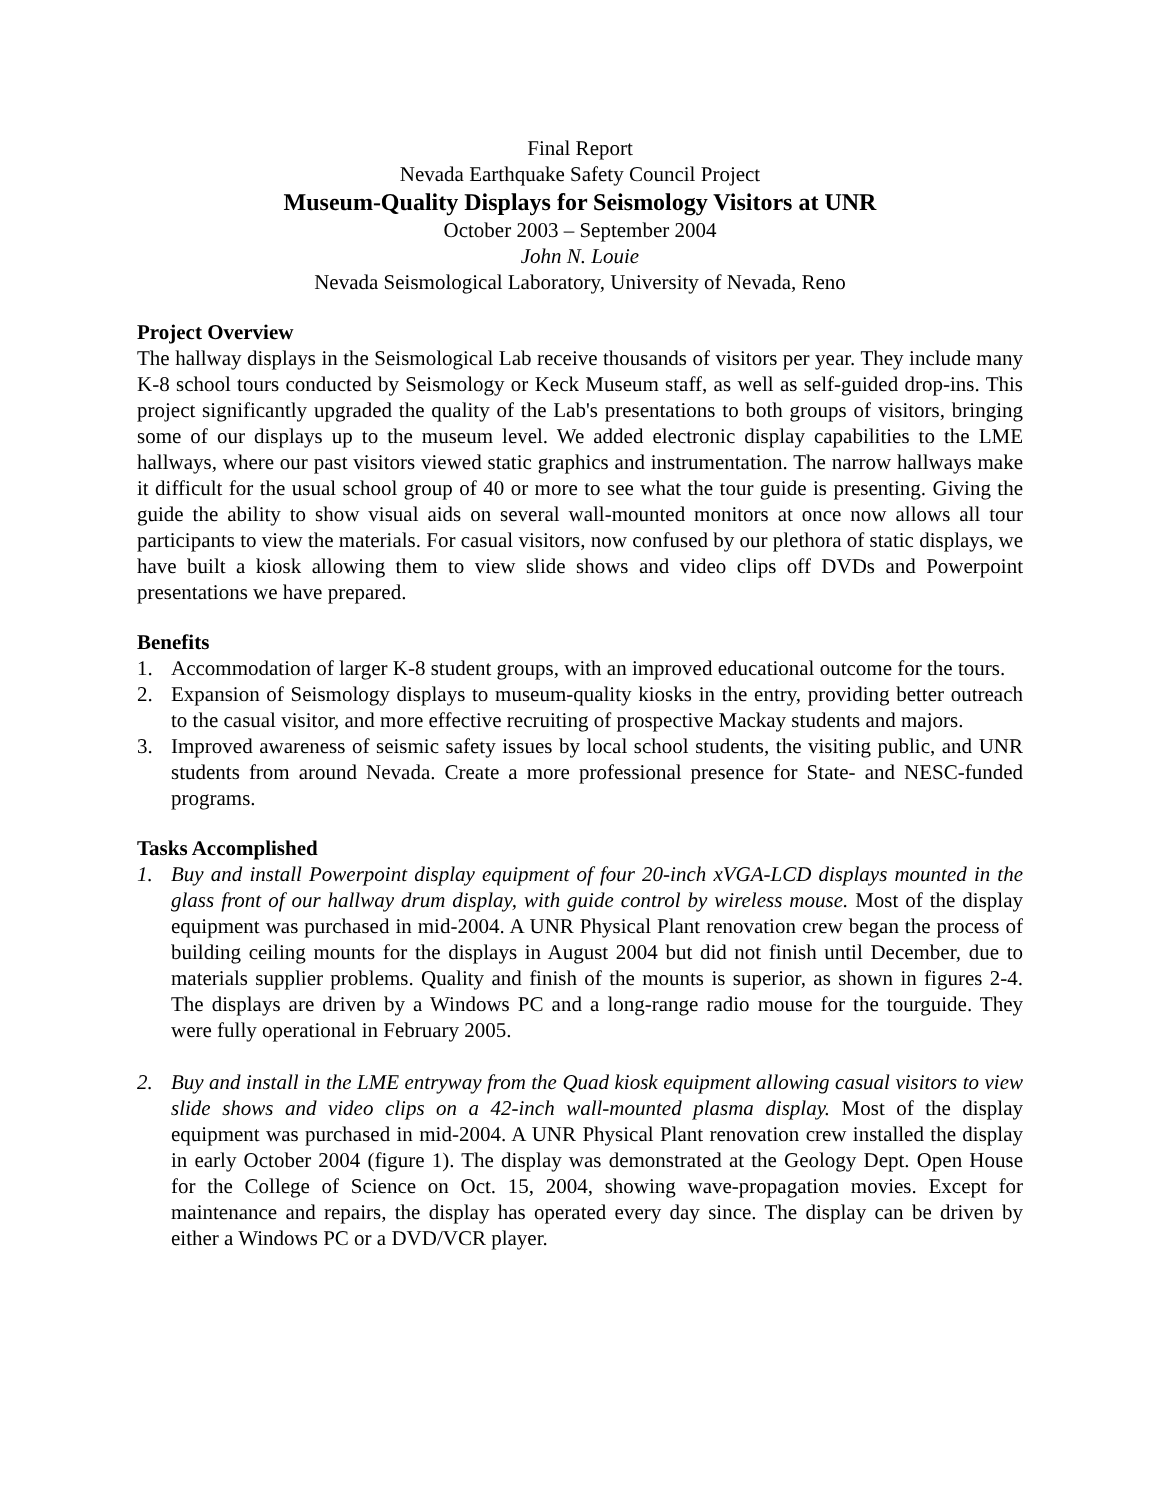Final Report
Nevada Earthquake Safety Council Project
Museum-Quality Displays for Seismology Visitors at UNR
October 2003 – September 2004
John N. Louie
Nevada Seismological Laboratory, University of Nevada, Reno
Project Overview
The hallway displays in the Seismological Lab receive thousands of visitors per year. They include many K-8 school tours conducted by Seismology or Keck Museum staff, as well as self-guided drop-ins. This project significantly upgraded the quality of the Lab's presentations to both groups of visitors, bringing some of our displays up to the museum level. We added electronic display capabilities to the LME hallways, where our past visitors viewed static graphics and instrumentation. The narrow hallways make it difficult for the usual school group of 40 or more to see what the tour guide is presenting. Giving the guide the ability to show visual aids on several wall-mounted monitors at once now allows all tour participants to view the materials. For casual visitors, now confused by our plethora of static displays, we have built a kiosk allowing them to view slide shows and video clips off DVDs and Powerpoint presentations we have prepared.
Benefits
1. Accommodation of larger K-8 student groups, with an improved educational outcome for the tours.
2. Expansion of Seismology displays to museum-quality kiosks in the entry, providing better outreach to the casual visitor, and more effective recruiting of prospective Mackay students and majors.
3. Improved awareness of seismic safety issues by local school students, the visiting public, and UNR students from around Nevada. Create a more professional presence for State- and NESC-funded programs.
Tasks Accomplished
1. Buy and install Powerpoint display equipment of four 20-inch xVGA-LCD displays mounted in the glass front of our hallway drum display, with guide control by wireless mouse. Most of the display equipment was purchased in mid-2004. A UNR Physical Plant renovation crew began the process of building ceiling mounts for the displays in August 2004 but did not finish until December, due to materials supplier problems. Quality and finish of the mounts is superior, as shown in figures 2-4. The displays are driven by a Windows PC and a long-range radio mouse for the tourguide. They were fully operational in February 2005.
2. Buy and install in the LME entryway from the Quad kiosk equipment allowing casual visitors to view slide shows and video clips on a 42-inch wall-mounted plasma display. Most of the display equipment was purchased in mid-2004. A UNR Physical Plant renovation crew installed the display in early October 2004 (figure 1). The display was demonstrated at the Geology Dept. Open House for the College of Science on Oct. 15, 2004, showing wave-propagation movies. Except for maintenance and repairs, the display has operated every day since. The display can be driven by either a Windows PC or a DVD/VCR player.